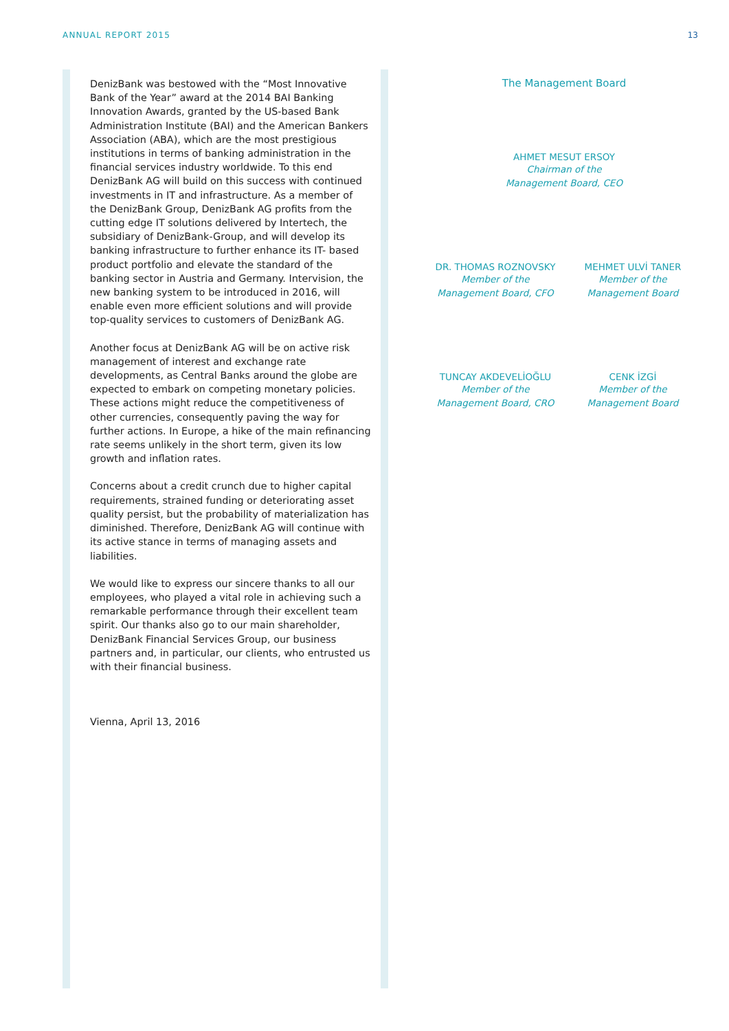ANNUAL REPORT 2015 13
DenizBank was bestowed with the “Most Innovative Bank of the Year” award at the 2014 BAI Banking Innovation Awards, granted by the US-based Bank Administration Institute (BAI) and the American Bankers Association (ABA), which are the most prestigious institutions in terms of banking administration in the financial services industry worldwide. To this end DenizBank AG will build on this success with continued investments in IT and infrastructure. As a member of the DenizBank Group, DenizBank AG profits from the cutting edge IT solutions delivered by Intertech, the subsidiary of DenizBank-Group, and will develop its banking infrastructure to further enhance its IT- based product portfolio and elevate the standard of the banking sector in Austria and Germany. Intervision, the new banking system to be introduced in 2016, will enable even more efficient solutions and will provide top-quality services to customers of DenizBank AG.
Another focus at DenizBank AG will be on active risk management of interest and exchange rate developments, as Central Banks around the globe are expected to embark on competing monetary policies. These actions might reduce the competitiveness of other currencies, consequently paving the way for further actions. In Europe, a hike of the main refinancing rate seems unlikely in the short term, given its low growth and inflation rates.
Concerns about a credit crunch due to higher capital requirements, strained funding or deteriorating asset quality persist, but the probability of materialization has diminished. Therefore, DenizBank AG will continue with its active stance in terms of managing assets and liabilities.
We would like to express our sincere thanks to all our employees, who played a vital role in achieving such a remarkable performance through their excellent team spirit. Our thanks also go to our main shareholder, DenizBank Financial Services Group, our business partners and, in particular, our clients, who entrusted us with their financial business.
Vienna, April 13, 2016
The Management Board
AHMET MESUT ERSOY
Chairman of the
Management Board, CEO
DR. THOMAS ROZNOVSKY
Member of the
Management Board, CFO
MEHMET ULVİ TANER
Member of the
Management Board
TUNCAY AKDEVELİOĞLU
Member of the
Management Board, CRO
CENK İZGİ
Member of the
Management Board